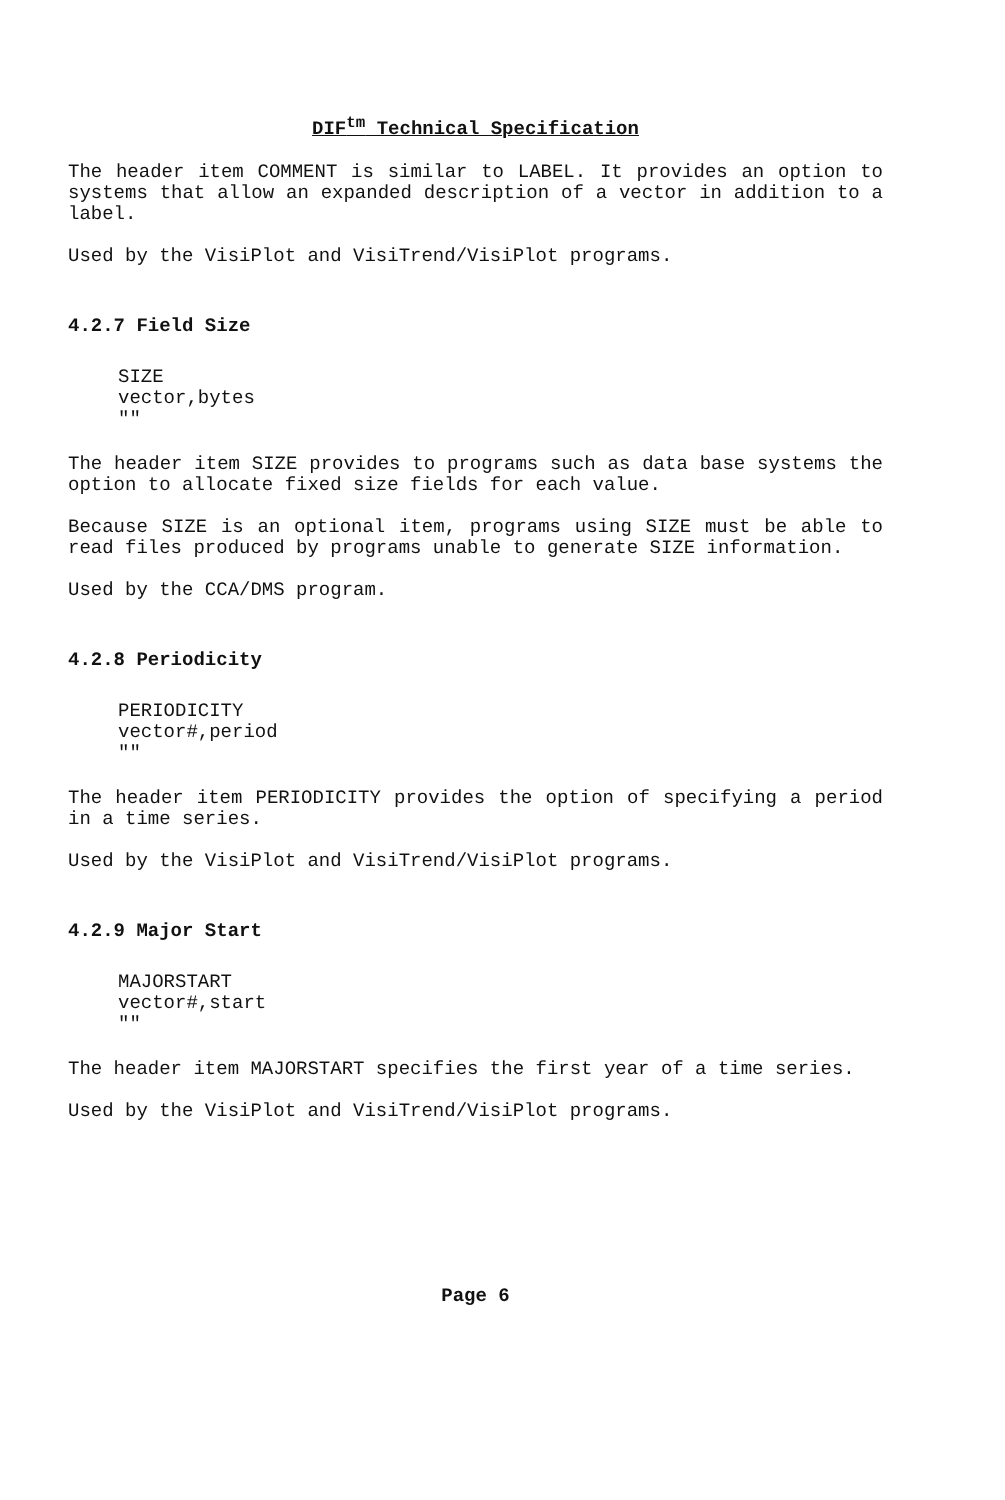DIF<sup>tm</sup> Technical Specification
The header item COMMENT is similar to LABEL. It provides an option to systems that allow an expanded description of a vector in addition to a label.
Used by the VisiPlot and VisiTrend/VisiPlot programs.
4.2.7 Field Size
SIZE
vector,bytes
""
The header item SIZE provides to programs such as data base systems the option to allocate fixed size fields for each value.
Because SIZE is an optional item, programs using SIZE must be able to read files produced by programs unable to generate SIZE information.
Used by the CCA/DMS program.
4.2.8 Periodicity
PERIODICITY
vector#,period
""
The header item PERIODICITY provides the option of specifying a period in a time series.
Used by the VisiPlot and VisiTrend/VisiPlot programs.
4.2.9 Major Start
MAJORSTART
vector#,start
""
The header item MAJORSTART specifies the first year of a time series.
Used by the VisiPlot and VisiTrend/VisiPlot programs.
Page 6